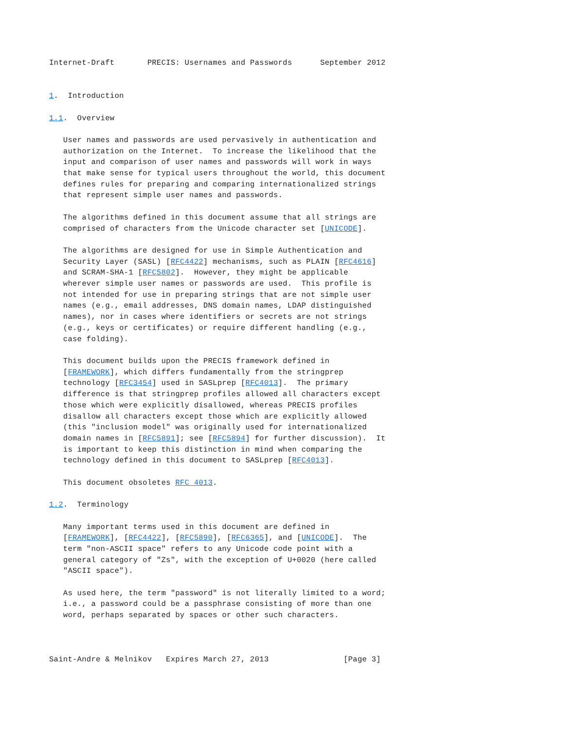Internet-Draft       PRECIS: Usernames and Passwords      September 2012


1.  Introduction

1.1.  Overview

   User names and passwords are used pervasively in authentication and
   authorization on the Internet.  To increase the likelihood that the
   input and comparison of user names and passwords will work in ways
   that make sense for typical users throughout the world, this document
   defines rules for preparing and comparing internationalized strings
   that represent simple user names and passwords.

   The algorithms defined in this document assume that all strings are
   comprised of characters from the Unicode character set [UNICODE].

   The algorithms are designed for use in Simple Authentication and
   Security Layer (SASL) [RFC4422] mechanisms, such as PLAIN [RFC4616]
   and SCRAM-SHA-1 [RFC5802].  However, they might be applicable
   wherever simple user names or passwords are used.  This profile is
   not intended for use in preparing strings that are not simple user
   names (e.g., email addresses, DNS domain names, LDAP distinguished
   names), nor in cases where identifiers or secrets are not strings
   (e.g., keys or certificates) or require different handling (e.g.,
   case folding).

   This document builds upon the PRECIS framework defined in
   [FRAMEWORK], which differs fundamentally from the stringprep
   technology [RFC3454] used in SASLprep [RFC4013].  The primary
   difference is that stringprep profiles allowed all characters except
   those which were explicitly disallowed, whereas PRECIS profiles
   disallow all characters except those which are explicitly allowed
   (this "inclusion model" was originally used for internationalized
   domain names in [RFC5891]; see [RFC5894] for further discussion).  It
   is important to keep this distinction in mind when comparing the
   technology defined in this document to SASLprep [RFC4013].

   This document obsoletes RFC 4013.

1.2.  Terminology

   Many important terms used in this document are defined in
   [FRAMEWORK], [RFC4422], [RFC5890], [RFC6365], and [UNICODE].  The
   term "non-ASCII space" refers to any Unicode code point with a
   general category of "Zs", with the exception of U+0020 (here called
   "ASCII space").

   As used here, the term "password" is not literally limited to a word;
   i.e., a password could be a passphrase consisting of more than one
   word, perhaps separated by spaces or other such characters.



Saint-Andre & Melnikov   Expires March 27, 2013                [Page 3]